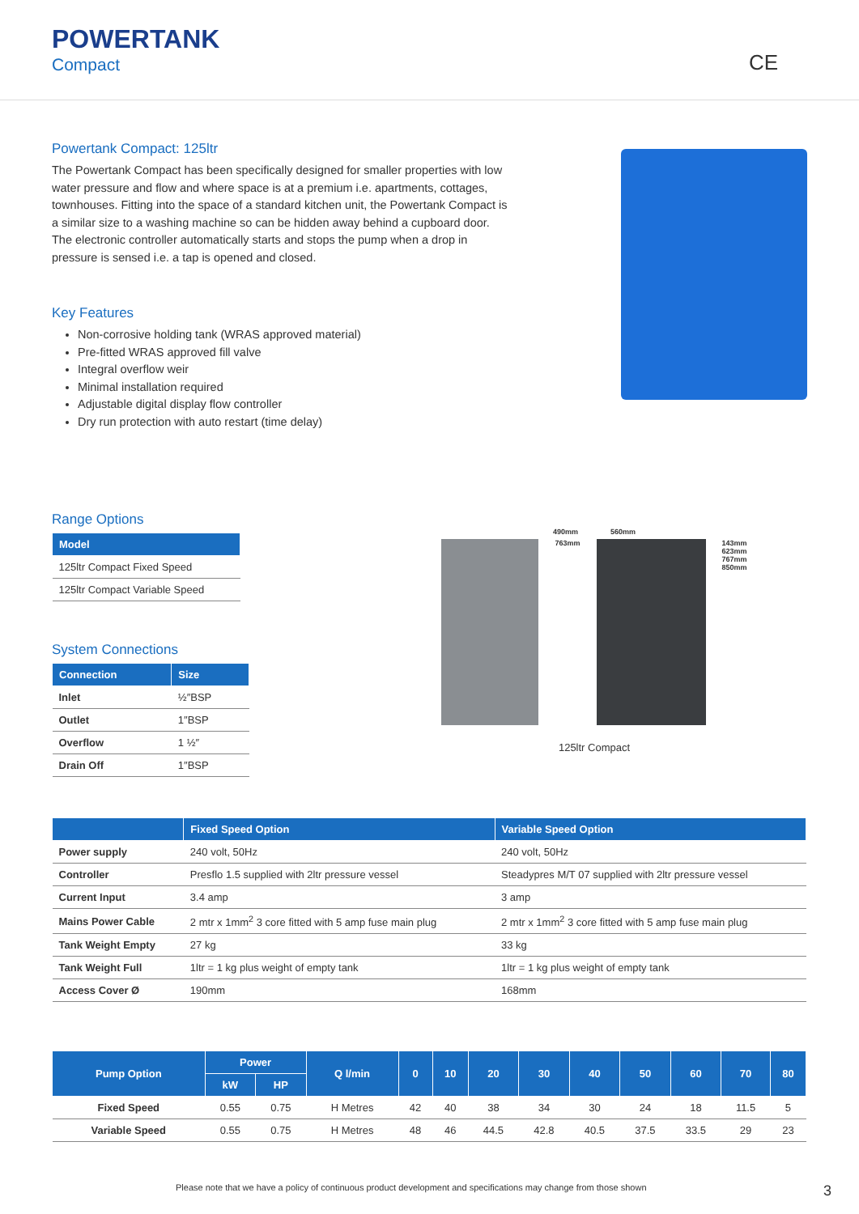POWERTANK
Compact
CE
Powertank Compact: 125ltr
The Powertank Compact has been specifically designed for smaller properties with low water pressure and flow and where space is at a premium i.e. apartments, cottages, townhouses. Fitting into the space of a standard kitchen unit, the Powertank Compact is a similar size to a washing machine so can be hidden away behind a cupboard door. The electronic controller automatically starts and stops the pump when a drop in pressure is sensed i.e. a tap is opened and closed.
Key Features
Non-corrosive holding tank (WRAS approved material)
Pre-fitted WRAS approved fill valve
Integral overflow weir
Minimal installation required
Adjustable digital display flow controller
Dry run protection with auto restart (time delay)
Range Options
| Model |
| --- |
| 125ltr Compact Fixed Speed |
| 125ltr Compact Variable Speed |
System Connections
| Connection | Size |
| --- | --- |
| Inlet | ½″BSP |
| Outlet | 1″BSP |
| Overflow | 1 ½″ |
| Drain Off | 1″BSP |
490mm 560mm
763mm 143mm
623mm
767mm
850mm
125ltr Compact
| | Fixed Speed Option | Variable Speed Option |
| --- | --- | --- |
| Power supply | 240 volt, 50Hz | 240 volt, 50Hz |
| Controller | Presflo 1.5 supplied with 2ltr pressure vessel | Steadypres M/T 07 supplied with 2ltr pressure vessel |
| Current Input | 3.4 amp | 3 amp |
| Mains Power Cable | 2 mtr x 1mm<sup>2</sup> 3 core fitted with 5 amp fuse main plug | 2 mtr x 1mm<sup>2</sup> 3 core fitted with 5 amp fuse main plug |
| Tank Weight Empty | 27 kg | 33 kg |
| Tank Weight Full | 1ltr = 1 kg plus weight of empty tank | 1ltr = 1 kg plus weight of empty tank |
| Access Cover Ø | 190mm | 168mm |
| Pump Option | Power | | Q l/min | 0 | 10 | 20 | 30 | 40 | 50 | 60 | 70 | 80 |
| --- | --- | --- | --- | --- | --- | --- | --- | --- | --- | --- | --- | --- |
| | kW | HP | | | | | | | | | | |
| Fixed Speed | 0.55 | 0.75 | H Metres | 42 | 40 | 38 | 34 | 30 | 24 | 18 | 11.5 | 5 |
| Variable Speed | 0.55 | 0.75 | H Metres | 48 | 46 | 44.5 | 42.8 | 40.5 | 37.5 | 33.5 | 29 | 23 |
Please note that we have a policy of continuous product development and specifications may change from those shown 3